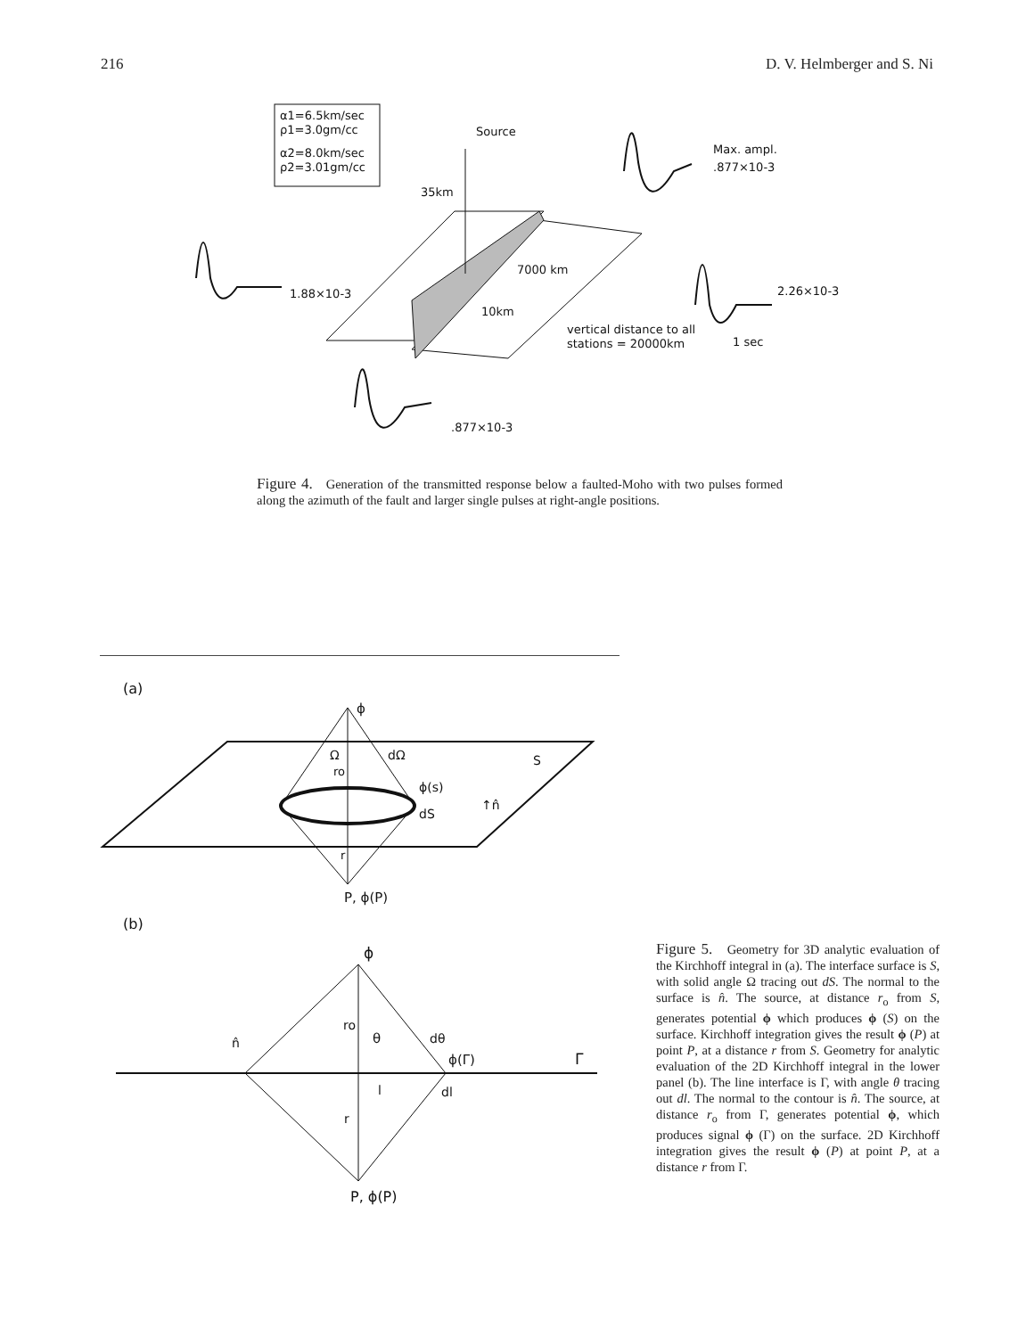216 D. V. Helmberger and S. Ni
α1=6.5km/sec
ρ1=3.0gm/cc
α2=8.0km/sec
ρ2=3.01gm/cc
Source
35km
7000 km
10km
vertical distance to all
stations = 20000km
Max. ampl.
.877×10-3
1.88×10-3
2.26×10-3
1 sec
.877×10-3
Figure 4. Generation of the transmitted response below a faulted-Moho with two pulses formed along the azimuth of the fault and larger single pulses at right-angle positions.
(a)
ϕ
Ω
dΩ
ro
ϕ(s)
dS
↑n̂
S
r
P, ϕ(P)
(b)
ϕ
ro
θ
dθ
n̂
ϕ(Γ)
Γ
l
dl
r
P, ϕ(P)
Figure 5. Geometry for 3D analytic evaluation of the Kirchhoff integral in (a). The interface surface is S, with solid angle Ω tracing out dS. The normal to the surface is n̂. The source, at distance r<sub>o</sub> from S, generates potential ϕ which produces ϕ (S) on the surface. Kirchhoff integration gives the result ϕ (P) at point P, at a distance r from S. Geometry for analytic evaluation of the 2D Kirchhoff integral in the lower panel (b). The line interface is Γ, with angle θ tracing out dl. The normal to the contour is n̂. The source, at distance r<sub>o</sub> from Γ, generates potential ϕ, which produces signal ϕ (Γ) on the surface. 2D Kirchhoff integration gives the result ϕ (P) at point P, at a distance r from Γ.